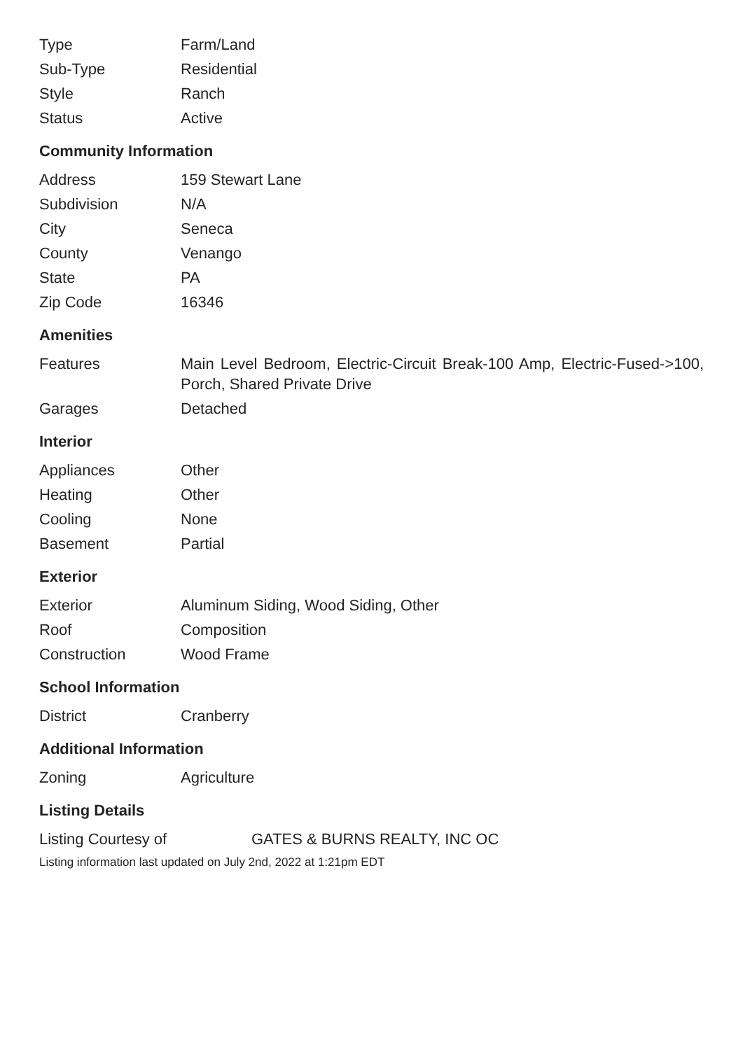| Type | Farm/Land |
| Sub-Type | Residential |
| Style | Ranch |
| Status | Active |
Community Information
| Address | 159 Stewart Lane |
| Subdivision | N/A |
| City | Seneca |
| County | Venango |
| State | PA |
| Zip Code | 16346 |
Amenities
| Features | Main Level Bedroom, Electric-Circuit Break-100 Amp, Electric-Fused->100, Porch, Shared Private Drive |
| Garages | Detached |
Interior
| Appliances | Other |
| Heating | Other |
| Cooling | None |
| Basement | Partial |
Exterior
| Exterior | Aluminum Siding, Wood Siding, Other |
| Roof | Composition |
| Construction | Wood Frame |
School Information
| District | Cranberry |
Additional Information
| Zoning | Agriculture |
Listing Details
| Listing Courtesy of | GATES & BURNS REALTY, INC OC |
Listing information last updated on July 2nd, 2022 at 1:21pm EDT